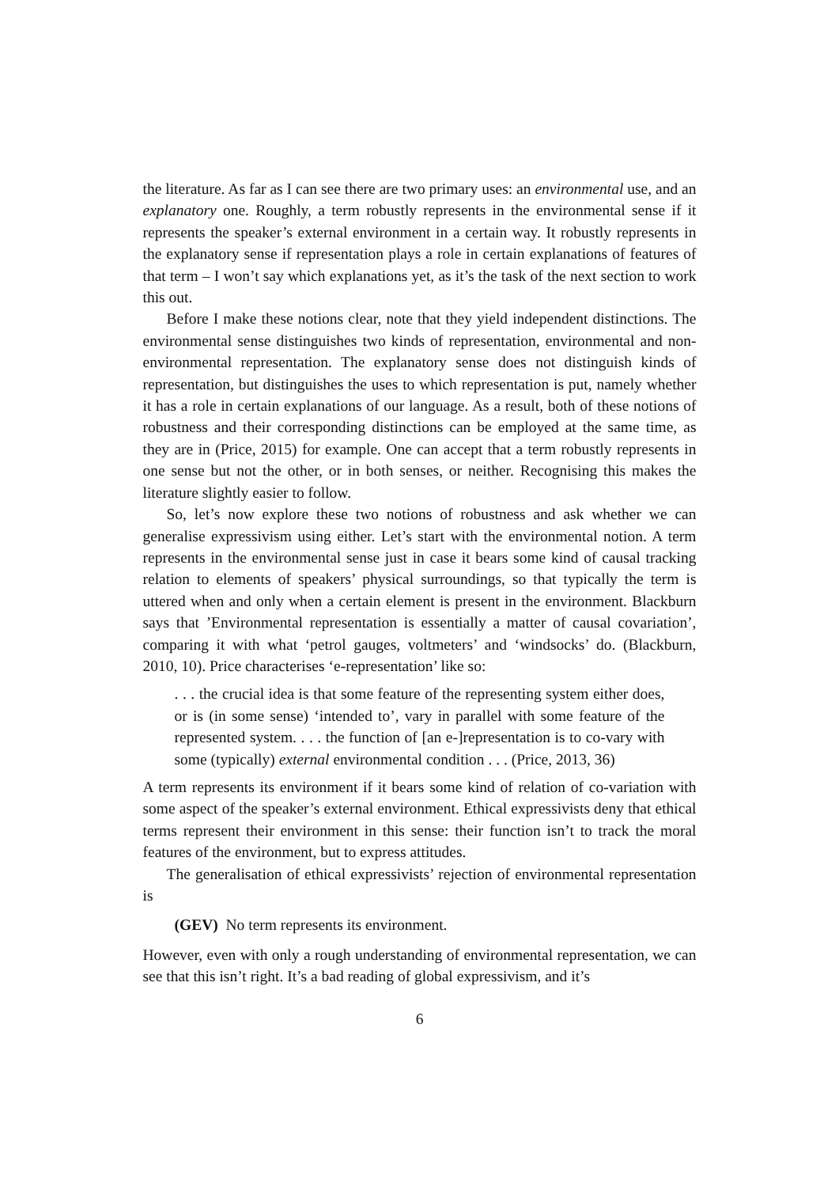the literature. As far as I can see there are two primary uses: an environmental use, and an explanatory one. Roughly, a term robustly represents in the environmental sense if it represents the speaker’s external environment in a certain way. It robustly represents in the explanatory sense if representation plays a role in certain explanations of features of that term – I won’t say which explanations yet, as it’s the task of the next section to work this out.
Before I make these notions clear, note that they yield independent distinctions. The environmental sense distinguishes two kinds of representation, environmental and non-environmental representation. The explanatory sense does not distinguish kinds of representation, but distinguishes the uses to which representation is put, namely whether it has a role in certain explanations of our language. As a result, both of these notions of robustness and their corresponding distinctions can be employed at the same time, as they are in (Price, 2015) for example. One can accept that a term robustly represents in one sense but not the other, or in both senses, or neither. Recognising this makes the literature slightly easier to follow.
So, let’s now explore these two notions of robustness and ask whether we can generalise expressivism using either. Let’s start with the environmental notion. A term represents in the environmental sense just in case it bears some kind of causal tracking relation to elements of speakers’ physical surroundings, so that typically the term is uttered when and only when a certain element is present in the environment. Blackburn says that ’Environmental representation is essentially a matter of causal covariation’, comparing it with what ‘petrol gauges, voltmeters’ and ‘windsocks’ do. (Blackburn, 2010, 10). Price characterises ‘e-representation’ like so:
. . . the crucial idea is that some feature of the representing system either does, or is (in some sense) ‘intended to’, vary in parallel with some feature of the represented system. . . . the function of [an e-]representation is to co-vary with some (typically) external environmental condition . . . (Price, 2013, 36)
A term represents its environment if it bears some kind of relation of co-variation with some aspect of the speaker’s external environment. Ethical expressivists deny that ethical terms represent their environment in this sense: their function isn’t to track the moral features of the environment, but to express attitudes.
The generalisation of ethical expressivists’ rejection of environmental representation is
(GEV) No term represents its environment.
However, even with only a rough understanding of environmental representation, we can see that this isn’t right. It’s a bad reading of global expressivism, and it’s
6